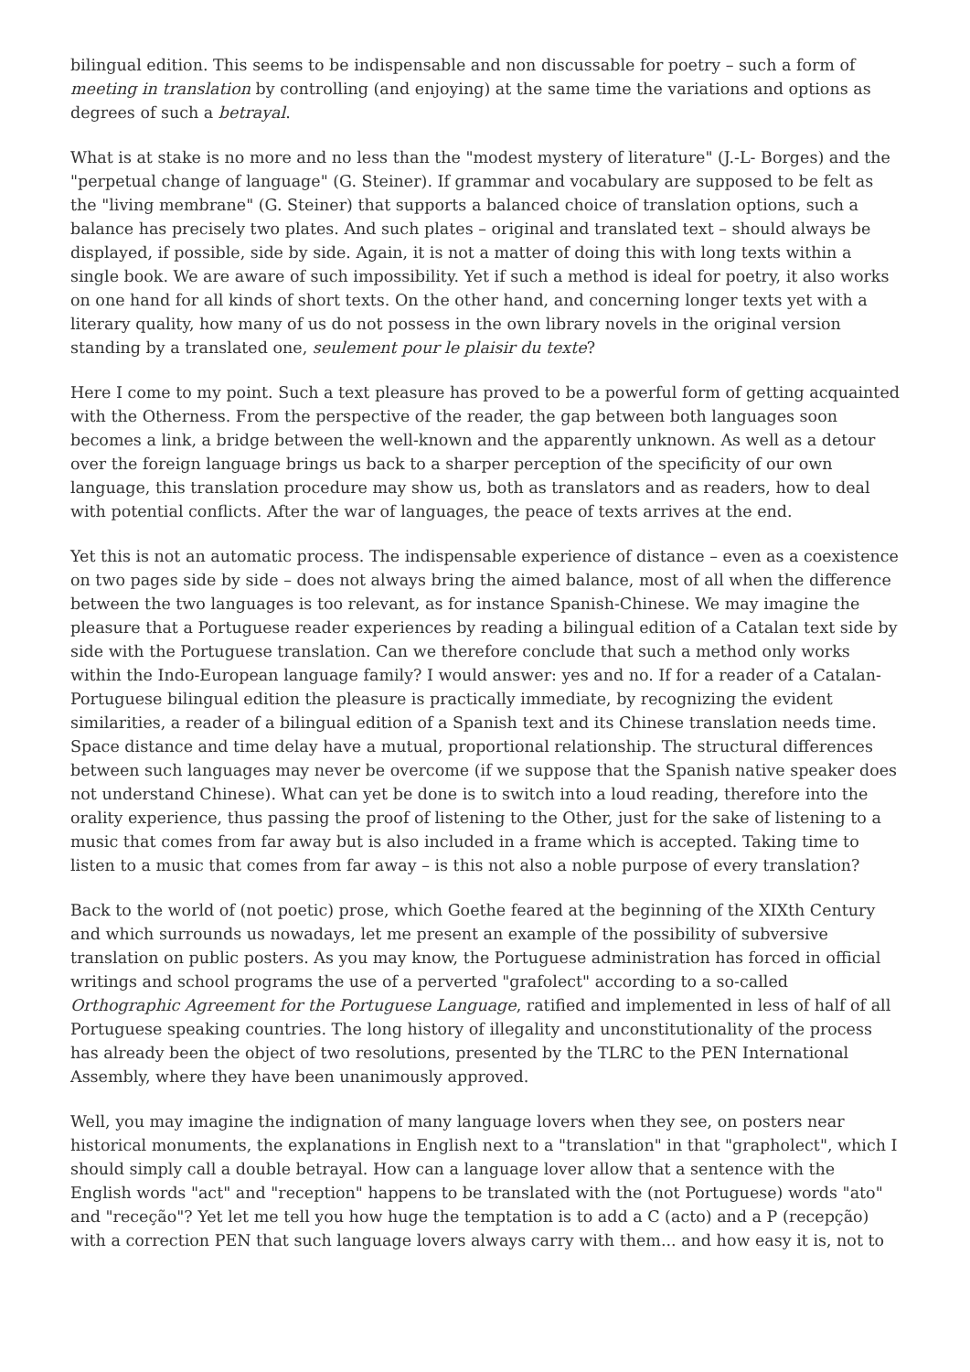bilingual edition. This seems to be indispensable and non discussable for poetry – such a form of meeting in translation by controlling (and enjoying) at the same time the variations and options as degrees of such a betrayal.
What is at stake is no more and no less than the "modest mystery of literature" (J.-L- Borges) and the "perpetual change of language" (G. Steiner). If grammar and vocabulary are supposed to be felt as the "living membrane" (G. Steiner) that supports a balanced choice of translation options, such a balance has precisely two plates. And such plates – original and translated text – should always be displayed, if possible, side by side. Again, it is not a matter of doing this with long texts within a single book. We are aware of such impossibility. Yet if such a method is ideal for poetry, it also works on one hand for all kinds of short texts. On the other hand, and concerning longer texts yet with a literary quality, how many of us do not possess in the own library novels in the original version standing by a translated one, seulement pour le plaisir du texte?
Here I come to my point. Such a text pleasure has proved to be a powerful form of getting acquainted with the Otherness. From the perspective of the reader, the gap between both languages soon becomes a link, a bridge between the well-known and the apparently unknown. As well as a detour over the foreign language brings us back to a sharper perception of the specificity of our own language, this translation procedure may show us, both as translators and as readers, how to deal with potential conflicts. After the war of languages, the peace of texts arrives at the end.
Yet this is not an automatic process. The indispensable experience of distance – even as a coexistence on two pages side by side – does not always bring the aimed balance, most of all when the difference between the two languages is too relevant, as for instance Spanish-Chinese. We may imagine the pleasure that a Portuguese reader experiences by reading a bilingual edition of a Catalan text side by side with the Portuguese translation. Can we therefore conclude that such a method only works within the Indo-European language family? I would answer: yes and no. If for a reader of a Catalan-Portuguese bilingual edition the pleasure is practically immediate, by recognizing the evident similarities, a reader of a bilingual edition of a Spanish text and its Chinese translation needs time. Space distance and time delay have a mutual, proportional relationship. The structural differences between such languages may never be overcome (if we suppose that the Spanish native speaker does not understand Chinese). What can yet be done is to switch into a loud reading, therefore into the orality experience, thus passing the proof of listening to the Other, just for the sake of listening to a music that comes from far away but is also included in a frame which is accepted. Taking time to listen to a music that comes from far away – is this not also a noble purpose of every translation?
Back to the world of (not poetic) prose, which Goethe feared at the beginning of the XIXth Century and which surrounds us nowadays, let me present an example of the possibility of subversive translation on public posters. As you may know, the Portuguese administration has forced in official writings and school programs the use of a perverted "grafolect" according to a so-called Orthographic Agreement for the Portuguese Language, ratified and implemented in less of half of all Portuguese speaking countries. The long history of illegality and unconstitutionality of the process has already been the object of two resolutions, presented by the TLRC to the PEN International Assembly, where they have been unanimously approved.
Well, you may imagine the indignation of many language lovers when they see, on posters near historical monuments, the explanations in English next to a "translation" in that "grapholect", which I should simply call a double betrayal. How can a language lover allow that a sentence with the English words "act" and "reception" happens to be translated with the (not Portuguese) words "ato" and "receção"? Yet let me tell you how huge the temptation is to add a C (acto) and a P (recepção) with a correction PEN that such language lovers always carry with them... and how easy it is, not to